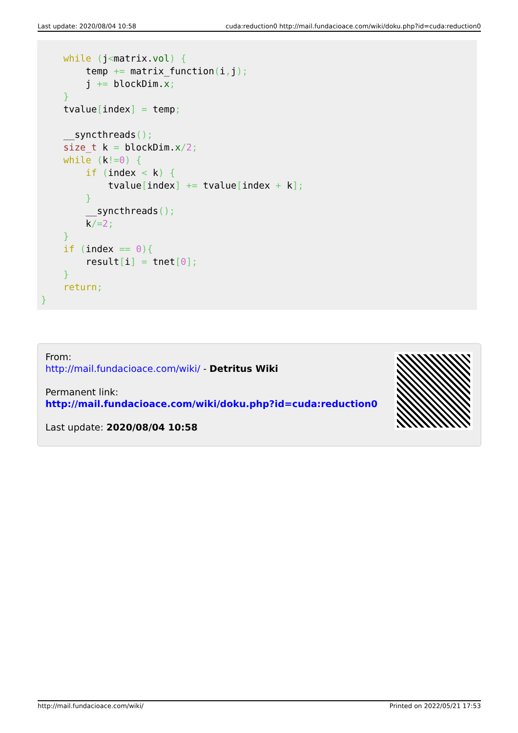Last update: 2020/08/04 10:58 cuda:reduction0 http://mail.fundacioace.com/wiki/doku.php?id=cuda:reduction0
    while (j<matrix.vol) {
        temp += matrix_function(i, j);
        j += blockDim.x;
    }
    tvalue[index] = temp;

    __syncthreads();
    size_t k = blockDim.x/2;
    while (k!=0) {
        if (index < k) {
            tvalue[index] += tvalue[index + k];
        }
        __syncthreads();
        k/=2;
    }
    if (index == 0){
        result[i] = tnet[0];
    }
    return;
}
From:
http://mail.fundacioace.com/wiki/ - Detritus Wiki
Permanent link:
http://mail.fundacioace.com/wiki/doku.php?id=cuda:reduction0
Last update: 2020/08/04 10:58
http://mail.fundacioace.com/wiki/ Printed on 2022/05/21 17:53